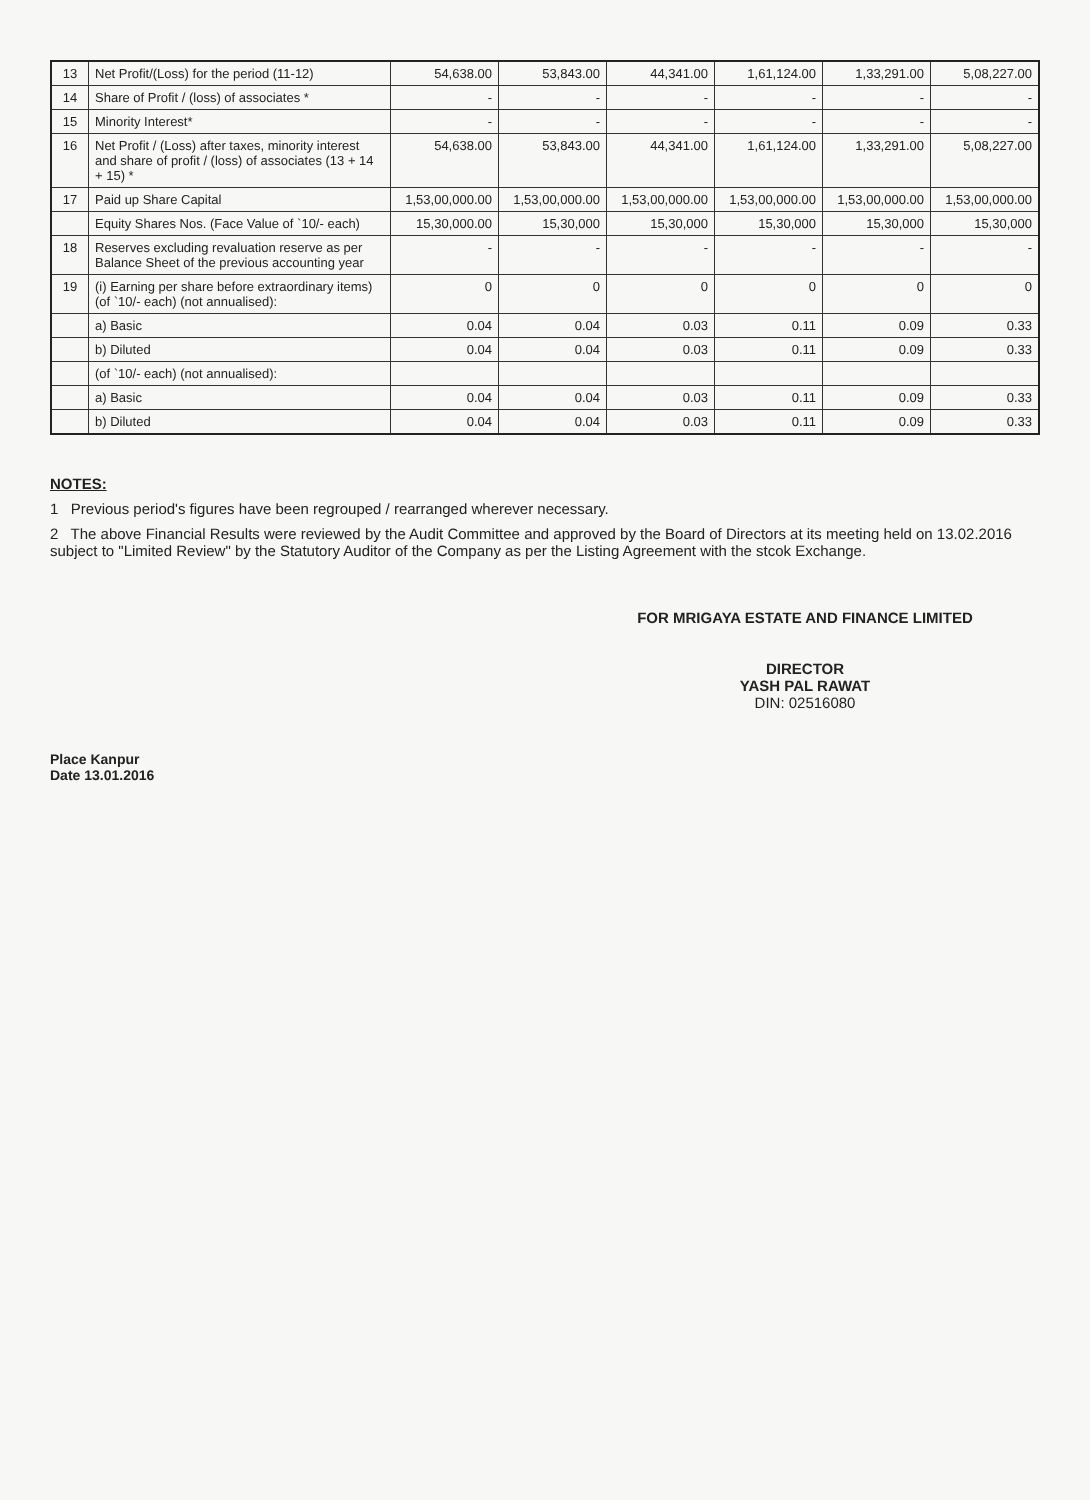| 13 | Net Profit/(Loss) for the period (11-12) | 54,638.00 | 53,843.00 | 44,341.00 | 1,61,124.00 | 1,33,291.00 | 5,08,227.00 |
| 14 | Share of Profit / (loss) of associates * | - | - | - | - | - | - |
| 15 | Minority Interest* | - | - | - | - | - | - |
| 16 | Net Profit / (Loss) after taxes, minority interest and share of profit / (loss) of associates (13 + 14 + 15) * | 54,638.00 | 53,843.00 | 44,341.00 | 1,61,124.00 | 1,33,291.00 | 5,08,227.00 |
| 17 | Paid up Share Capital | 1,53,00,000.00 | 1,53,00,000.00 | 1,53,00,000.00 | 1,53,00,000.00 | 1,53,00,000.00 | 1,53,00,000.00 |
| | Equity Shares Nos. (Face Value of `10/- each) | 15,30,000.00 | 15,30,000 | 15,30,000 | 15,30,000 | 15,30,000 | 15,30,000 |
| 18 | Reserves excluding revaluation reserve as per Balance Sheet of the previous accounting year | - | - | - | - | - | - |
| 19 | (i) Earning per share before extraordinary items) (of `10/- each) (not annualised): | 0 | 0 | 0 | 0 | 0 | 0 |
| | a) Basic | 0.04 | 0.04 | 0.03 | 0.11 | 0.09 | 0.33 |
| | b) Diluted | 0.04 | 0.04 | 0.03 | 0.11 | 0.09 | 0.33 |
| | (of `10/- each) (not annualised): | | | | | | |
| | a) Basic | 0.04 | 0.04 | 0.03 | 0.11 | 0.09 | 0.33 |
| | b) Diluted | 0.04 | 0.04 | 0.03 | 0.11 | 0.09 | 0.33 |
NOTES:
1 Previous period's figures have been regrouped / rearranged wherever necessary.
2 The above Financial Results were reviewed by the Audit Committee and approved by the Board of Directors at its meeting held on 13.02.2016 subject to "Limited Review" by the Statutory Auditor of the Company as per the Listing Agreement with the stcok Exchange.
FOR MRIGAYA ESTATE AND FINANCE LIMITED
DIRECTOR
YASH PAL RAWAT
DIN: 02516080
Place Kanpur
Date 13.01.2016